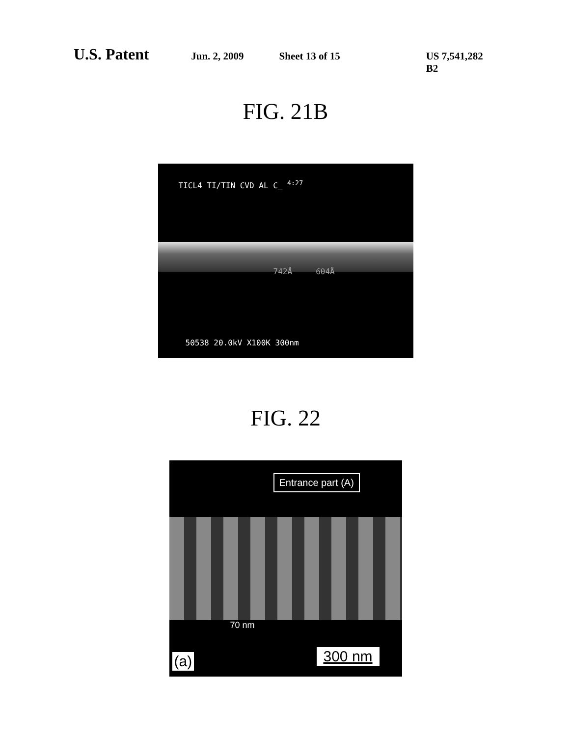U.S. Patent Jun. 2, 2009 Sheet 13 of 15 US 7,541,282 B2
FIG. 21B
TICL4 TI/TIN CVD AL C_ <sup>4:27</sup>
742Å 604Å
50538 20.0kV X100K 300nm
FIG. 22
Entrance part (A)
70 nm
300 nm
(a)